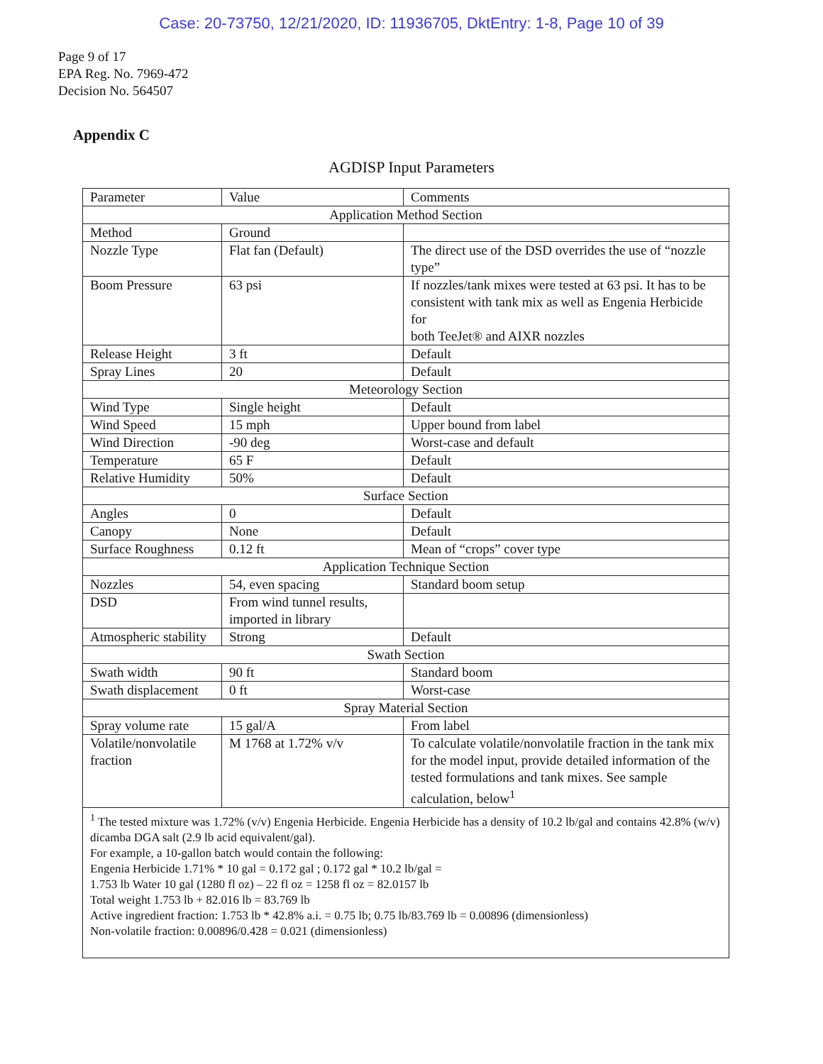Case: 20-73750, 12/21/2020, ID: 11936705, DktEntry: 1-8, Page 10 of 39
Page 9 of 17
EPA Reg. No. 7969-472
Decision No. 564507
Appendix C
AGDISP Input Parameters
| Parameter | Value | Comments |
| Application Method Section | | |
| Method | Ground | |
| Nozzle Type | Flat fan (Default) | The direct use of the DSD overrides the use of “nozzle type” |
| Boom Pressure | 63 psi | If nozzles/tank mixes were tested at 63 psi. It has to be consistent with tank mix as well as Engenia Herbicide for both TeeJet® and AIXR nozzles |
| Release Height | 3 ft | Default |
| Spray Lines | 20 | Default |
| Meteorology Section | | |
| Wind Type | Single height | Default |
| Wind Speed | 15 mph | Upper bound from label |
| Wind Direction | -90 deg | Worst-case and default |
| Temperature | 65 F | Default |
| Relative Humidity | 50% | Default |
| Surface Section | | |
| Angles | 0 | Default |
| Canopy | None | Default |
| Surface Roughness | 0.12 ft | Mean of “crops” cover type |
| Application Technique Section | | |
| Nozzles | 54, even spacing | Standard boom setup |
| DSD | From wind tunnel results, imported in library | |
| Atmospheric stability | Strong | Default |
| Swath Section | | |
| Swath width | 90 ft | Standard boom |
| Swath displacement | 0 ft | Worst-case |
| Spray Material Section | | |
| Spray volume rate | 15 gal/A | From label |
| Volatile/nonvolatile fraction | M 1768 at 1.72% v/v | To calculate volatile/nonvolatile fraction in the tank mix for the model input, provide detailed information of the tested formulations and tank mixes. See sample calculation, below<sup>1</sup> |
| <sup>1</sup> The tested mixture was 1.72% (v/v) Engenia Herbicide. Engenia Herbicide has a density of 10.2 lb/gal and contains 42.8% (w/v) dicamba DGA salt (2.9 lb acid equivalent/gal). For example, a 10-gallon batch would contain the following: Engenia Herbicide 1.71% * 10 gal = 0.172 gal ; 0.172 gal * 10.2 lb/gal = 1.753 lb Water 10 gal (1280 fl oz) – 22 fl oz = 1258 fl oz = 82.0157 lb Total weight 1.753 lb + 82.016 lb = 83.769 lb Active ingredient fraction: 1.753 lb * 42.8% a.i. = 0.75 lb; 0.75 lb/83.769 lb = 0.00896 (dimensionless) Non-volatile fraction: 0.00896/0.428 = 0.021 (dimensionless) | | |